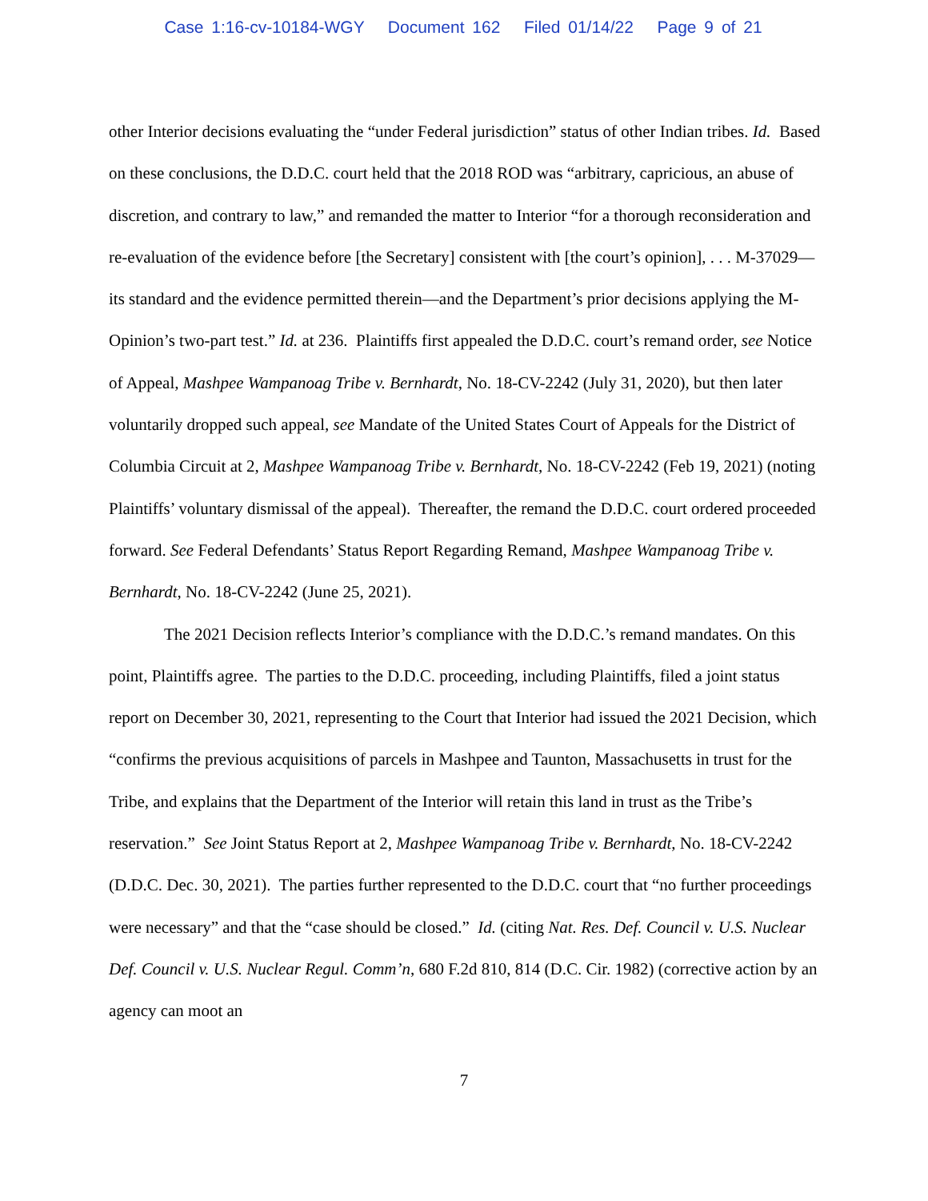Case 1:16-cv-10184-WGY Document 162 Filed 01/14/22 Page 9 of 21
other Interior decisions evaluating the “under Federal jurisdiction” status of other Indian tribes. Id. Based on these conclusions, the D.D.C. court held that the 2018 ROD was “arbitrary, capricious, an abuse of discretion, and contrary to law,” and remanded the matter to Interior “for a thorough reconsideration and re-evaluation of the evidence before [the Secretary] consistent with [the court’s opinion], . . . M-37029—its standard and the evidence permitted therein—and the Department’s prior decisions applying the M-Opinion’s two-part test.” Id. at 236. Plaintiffs first appealed the D.D.C. court’s remand order, see Notice of Appeal, Mashpee Wampanoag Tribe v. Bernhardt, No. 18-CV-2242 (July 31, 2020), but then later voluntarily dropped such appeal, see Mandate of the United States Court of Appeals for the District of Columbia Circuit at 2, Mashpee Wampanoag Tribe v. Bernhardt, No. 18-CV-2242 (Feb 19, 2021) (noting Plaintiffs’ voluntary dismissal of the appeal). Thereafter, the remand the D.D.C. court ordered proceeded forward. See Federal Defendants’ Status Report Regarding Remand, Mashpee Wampanoag Tribe v. Bernhardt, No. 18-CV-2242 (June 25, 2021).
The 2021 Decision reflects Interior’s compliance with the D.D.C.’s remand mandates. On this point, Plaintiffs agree. The parties to the D.D.C. proceeding, including Plaintiffs, filed a joint status report on December 30, 2021, representing to the Court that Interior had issued the 2021 Decision, which “confirms the previous acquisitions of parcels in Mashpee and Taunton, Massachusetts in trust for the Tribe, and explains that the Department of the Interior will retain this land in trust as the Tribe’s reservation.” See Joint Status Report at 2, Mashpee Wampanoag Tribe v. Bernhardt, No. 18-CV-2242 (D.D.C. Dec. 30, 2021). The parties further represented to the D.D.C. court that “no further proceedings were necessary” and that the “case should be closed.” Id. (citing Nat. Res. Def. Council v. U.S. Nuclear Def. Council v. U.S. Nuclear Regul. Comm’n, 680 F.2d 810, 814 (D.C. Cir. 1982) (corrective action by an agency can moot an
7